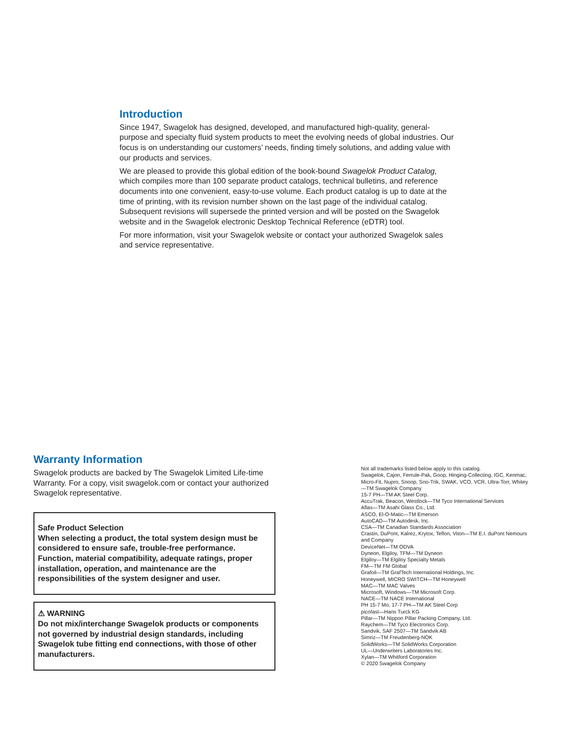Introduction
Since 1947, Swagelok has designed, developed, and manufactured high-quality, general-purpose and specialty fluid system products to meet the evolving needs of global industries. Our focus is on understanding our customers’ needs, finding timely solutions, and adding value with our products and services.
We are pleased to provide this global edition of the book-bound Swagelok Product Catalog, which compiles more than 100 separate product catalogs, technical bulletins, and reference documents into one convenient, easy-to-use volume. Each product catalog is up to date at the time of printing, with its revision number shown on the last page of the individual catalog. Subsequent revisions will supersede the printed version and will be posted on the Swagelok website and in the Swagelok electronic Desktop Technical Reference (eDTR) tool.
For more information, visit your Swagelok website or contact your authorized Swagelok sales and service representative.
Warranty Information
Swagelok products are backed by The Swagelok Limited Life-time Warranty. For a copy, visit swagelok.com or contact your authorized Swagelok representative.
Safe Product Selection
When selecting a product, the total system design must be considered to ensure safe, trouble-free performance. Function, material compatibility, adequate ratings, proper installation, operation, and maintenance are the responsibilities of the system designer and user.
⚠ WARNING
Do not mix/interchange Swagelok products or components not governed by industrial design standards, including Swagelok tube fitting end connections, with those of other manufacturers.
Not all trademarks listed below apply to this catalog.
Swagelok, Cajon, Ferrule-Pak, Goop, Hinging-Collecting, IGC, Kenmac, Micro-Fit, Nupro, Snoop, Sno-Trik, SWAK, VCO, VCR, Ultra-Torr, Whitey—TM Swagelok Company
15-7 PH—TM AK Steel Corp.
AccuTrak, Beacon, Westlock—TM Tyco International Services
Aflas—TM Asahi Glass Co., Ltd.
ASCO, El-O-Matic—TM Emerson
AutoCAD—TM Autodesk, Inc.
CSA—TM Canadian Standards Association
Crastin, DuPont, Kalrez, Krytox, Teflon, Viton—TM E.I. duPont Nemours and Company
DeviceNet—TM ODVA
Dyneon, Elgiloy, TFM—TM Dyneon
Elgiloy—TM Elgiloy Specialty Metals
FM—TM FM Global
Grafoil—TM GrafTech International Holdings, Inc.
Honeywell, MICRO SWITCH—TM Honeywell
MAC—TM MAC Valves
Microsoft, Windows—TM Microsoft Corp.
NACE—TM NACE International
PH 15-7 Mo, 17-7 PH—TM AK Steel Corp
picofast—Hans Turck KG
Pillar—TM Nippon Pillar Packing Company, Ltd.
Raychem—TM Tyco Electronics Corp.
Sandvik, SAF 2507—TM Sandvik AB
Simriz—TM Freudenberg-NOK
SolidWorks—TM SolidWorks Corporation
UL—Underwriters Laboratories Inc.
Xylan—TM Whitford Corporation
© 2020 Swagelok Company